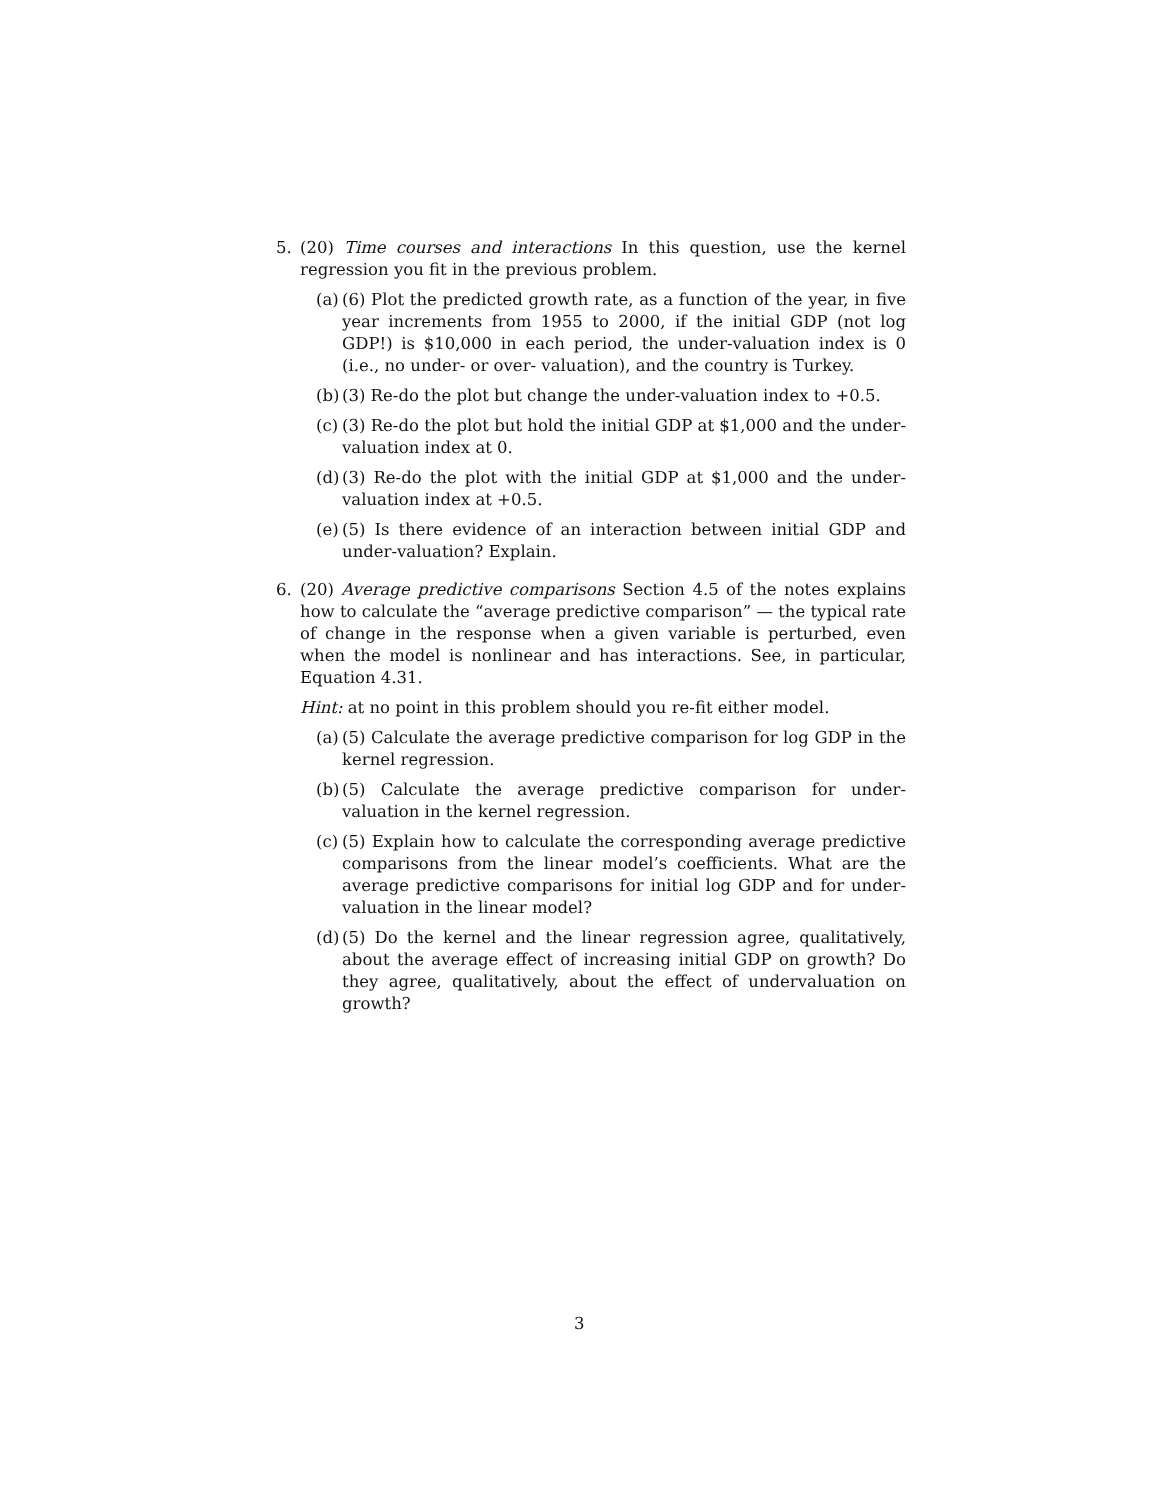5. (20) Time courses and interactions In this question, use the kernel regression you fit in the previous problem.
(a)
(6) Plot the predicted growth rate, as a function of the year, in five year increments from 1955 to 2000, if the initial GDP (not log GDP!) is $10,000 in each period, the under-valuation index is 0 (i.e., no under- or over- valuation), and the country is Turkey.
(b)
(3) Re-do the plot but change the under-valuation index to +0.5.
(c)
(3) Re-do the plot but hold the initial GDP at $1,000 and the under-valuation index at 0.
(d)
(3) Re-do the plot with the initial GDP at $1,000 and the under-valuation index at +0.5.
(e)
(5) Is there evidence of an interaction between initial GDP and under-valuation? Explain.
6. (20) Average predictive comparisons Section 4.5 of the notes explains how to calculate the “average predictive comparison” — the typical rate of change in the response when a given variable is perturbed, even when the model is nonlinear and has interactions. See, in particular, Equation 4.31.
Hint: at no point in this problem should you re-fit either model.
(a)
(5) Calculate the average predictive comparison for log GDP in the kernel regression.
(b)
(5) Calculate the average predictive comparison for under-valuation in the kernel regression.
(c)
(5) Explain how to calculate the corresponding average predictive comparisons from the linear model’s coefficients. What are the average predictive comparisons for initial log GDP and for under-valuation in the linear model?
(d)
(5) Do the kernel and the linear regression agree, qualitatively, about the average effect of increasing initial GDP on growth? Do they agree, qualitatively, about the effect of undervaluation on growth?
3